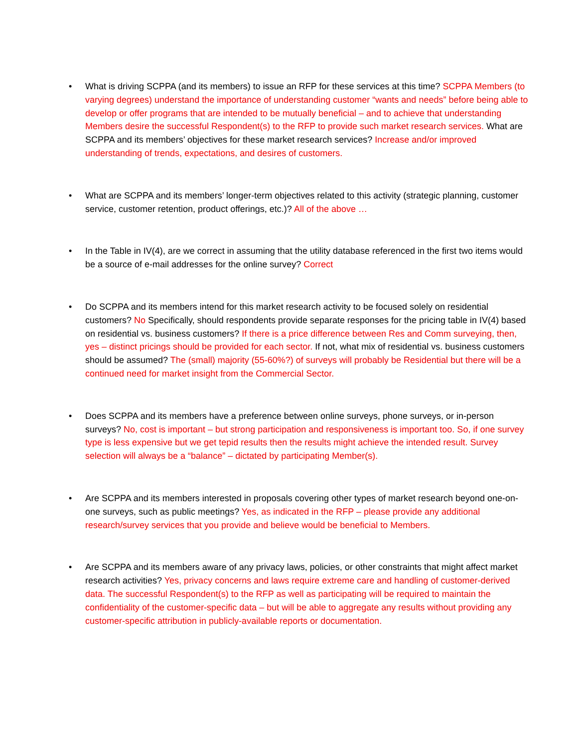• What is driving SCPPA (and its members) to issue an RFP for these services at this time? SCPPA Members (to varying degrees) understand the importance of understanding customer “wants and needs” before being able to develop or offer programs that are intended to be mutually beneficial – and to achieve that understanding Members desire the successful Respondent(s) to the RFP to provide such market research services. What are SCPPA and its members’ objectives for these market research services? Increase and/or improved understanding of trends, expectations, and desires of customers.
• What are SCPPA and its members’ longer-term objectives related to this activity (strategic planning, customer service, customer retention, product offerings, etc.)? All of the above …
• In the Table in IV(4), are we correct in assuming that the utility database referenced in the first two items would be a source of e-mail addresses for the online survey? Correct
• Do SCPPA and its members intend for this market research activity to be focused solely on residential customers? No Specifically, should respondents provide separate responses for the pricing table in IV(4) based on residential vs. business customers? If there is a price difference between Res and Comm surveying, then, yes – distinct pricings should be provided for each sector. If not, what mix of residential vs. business customers should be assumed? The (small) majority (55-60%?) of surveys will probably be Residential but there will be a continued need for market insight from the Commercial Sector.
• Does SCPPA and its members have a preference between online surveys, phone surveys, or in-person surveys? No, cost is important – but strong participation and responsiveness is important too. So, if one survey type is less expensive but we get tepid results then the results might achieve the intended result. Survey selection will always be a “balance” – dictated by participating Member(s).
• Are SCPPA and its members interested in proposals covering other types of market research beyond one-on-one surveys, such as public meetings? Yes, as indicated in the RFP – please provide any additional research/survey services that you provide and believe would be beneficial to Members.
• Are SCPPA and its members aware of any privacy laws, policies, or other constraints that might affect market research activities? Yes, privacy concerns and laws require extreme care and handling of customer-derived data. The successful Respondent(s) to the RFP as well as participating will be required to maintain the confidentiality of the customer-specific data – but will be able to aggregate any results without providing any customer-specific attribution in publicly-available reports or documentation.